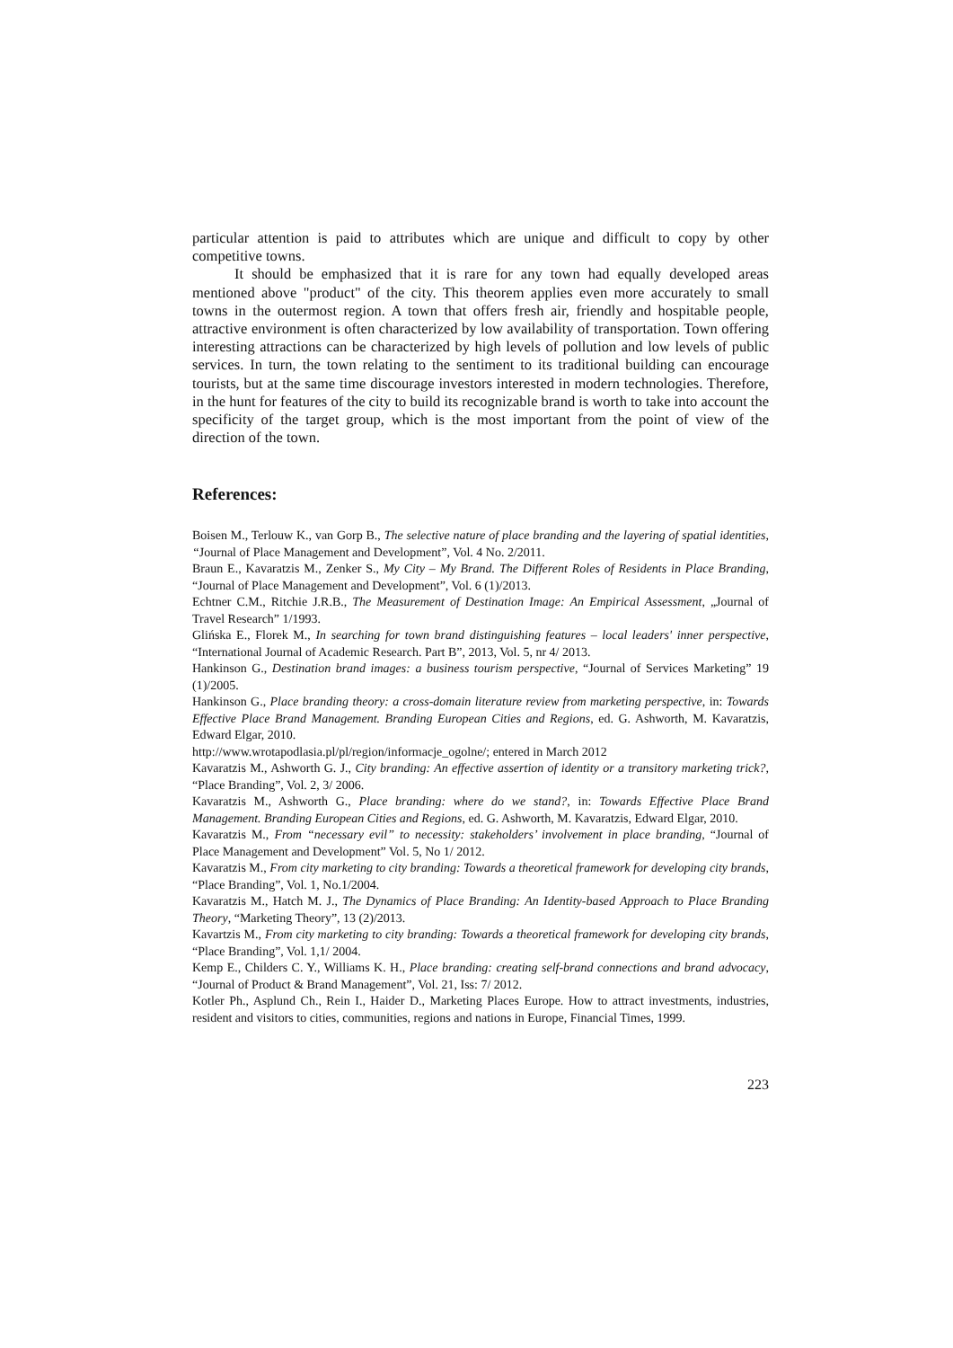particular attention is paid to attributes which are unique and difficult to copy by other competitive towns.
It should be emphasized that it is rare for any town had equally developed areas mentioned above "product" of the city. This theorem applies even more accurately to small towns in the outermost region. A town that offers fresh air, friendly and hospitable people, attractive environment is often characterized by low availability of transportation. Town offering interesting attractions can be characterized by high levels of pollution and low levels of public services. In turn, the town relating to the sentiment to its traditional building can encourage tourists, but at the same time discourage investors interested in modern technologies. Therefore, in the hunt for features of the city to build its recognizable brand is worth to take into account the specificity of the target group, which is the most important from the point of view of the direction of the town.
References:
Boisen M., Terlouw K., van Gorp B., The selective nature of place branding and the layering of spatial identities, “Journal of Place Management and Development”, Vol. 4 No. 2/2011.
Braun E., Kavaratzis M., Zenker S., My City – My Brand. The Different Roles of Residents in Place Branding, “Journal of Place Management and Development”, Vol. 6 (1)/2013.
Echtner C.M., Ritchie J.R.B., The Measurement of Destination Image: An Empirical Assessment, „Journal of Travel Research” 1/1993.
Glińska E., Florek M., In searching for town brand distinguishing features – local leaders' inner perspective, “International Journal of Academic Research. Part B”, 2013, Vol. 5, nr 4/ 2013.
Hankinson G., Destination brand images: a business tourism perspective, “Journal of Services Marketing” 19 (1)/2005.
Hankinson G., Place branding theory: a cross-domain literature review from marketing perspective, in: Towards Effective Place Brand Management. Branding European Cities and Regions, ed. G. Ashworth, M. Kavaratzis, Edward Elgar, 2010.
http://www.wrotapodlasia.pl/pl/region/informacje_ogolne/; entered in March 2012
Kavaratzis M., Ashworth G. J., City branding: An effective assertion of identity or a transitory marketing trick?, “Place Branding”, Vol. 2, 3/ 2006.
Kavaratzis M., Ashworth G., Place branding: where do we stand?, in: Towards Effective Place Brand Management. Branding European Cities and Regions, ed. G. Ashworth, M. Kavaratzis, Edward Elgar, 2010.
Kavaratzis M., From “necessary evil” to necessity: stakeholders’ involvement in place branding, “Journal of Place Management and Development” Vol. 5, No 1/ 2012.
Kavaratzis M., From city marketing to city branding: Towards a theoretical framework for developing city brands, “Place Branding”, Vol. 1, No.1/2004.
Kavaratzis M., Hatch M. J., The Dynamics of Place Branding: An Identity-based Approach to Place Branding Theory, “Marketing Theory”, 13 (2)/2013.
Kavartzis M., From city marketing to city branding: Towards a theoretical framework for developing city brands, “Place Branding”, Vol. 1,1/ 2004.
Kemp E., Childers C. Y., Williams K. H., Place branding: creating self-brand connections and brand advocacy, “Journal of Product & Brand Management”, Vol. 21, Iss: 7/ 2012.
Kotler Ph., Asplund Ch., Rein I., Haider D., Marketing Places Europe. How to attract investments, industries, resident and visitors to cities, communities, regions and nations in Europe, Financial Times, 1999.
223